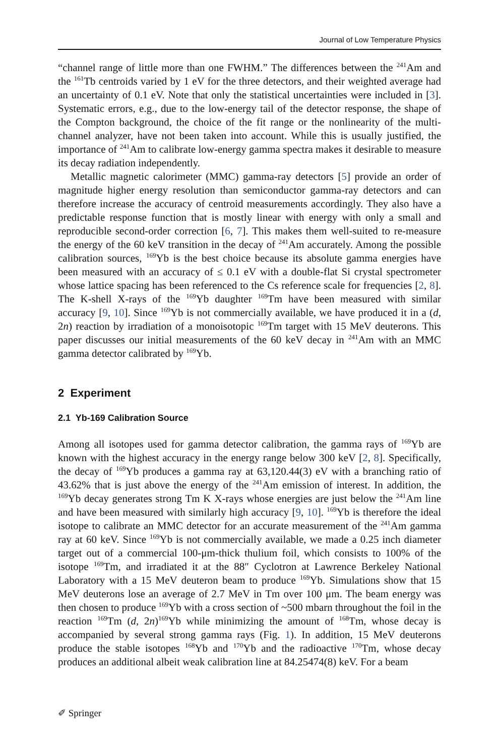Journal of Low Temperature Physics
“channel range of little more than one FWHM.” The differences between the <sup>241</sup>Am and the <sup>161</sup>Tb centroids varied by 1 eV for the three detectors, and their weighted average had an uncertainty of 0.1 eV. Note that only the statistical uncertainties were included in [3]. Systematic errors, e.g., due to the low-energy tail of the detector response, the shape of the Compton background, the choice of the fit range or the nonlinearity of the multi-channel analyzer, have not been taken into account. While this is usually justified, the importance of <sup>241</sup>Am to calibrate low-energy gamma spectra makes it desirable to measure its decay radiation independently.
Metallic magnetic calorimeter (MMC) gamma-ray detectors [5] provide an order of magnitude higher energy resolution than semiconductor gamma-ray detectors and can therefore increase the accuracy of centroid measurements accordingly. They also have a predictable response function that is mostly linear with energy with only a small and reproducible second-order correction [6, 7]. This makes them well-suited to re-measure the energy of the 60 keV transition in the decay of <sup>241</sup>Am accurately. Among the possible calibration sources, <sup>169</sup>Yb is the best choice because its absolute gamma energies have been measured with an accuracy of ≤ 0.1 eV with a double-flat Si crystal spectrometer whose lattice spacing has been referenced to the Cs reference scale for frequencies [2, 8]. The K-shell X-rays of the <sup>169</sup>Yb daughter <sup>169</sup>Tm have been measured with similar accuracy [9, 10]. Since <sup>169</sup>Yb is not commercially available, we have produced it in a (d, 2n) reaction by irradiation of a monoisotopic <sup>169</sup>Tm target with 15 MeV deuterons. This paper discusses our initial measurements of the 60 keV decay in <sup>241</sup>Am with an MMC gamma detector calibrated by <sup>169</sup>Yb.
2 Experiment
2.1 Yb-169 Calibration Source
Among all isotopes used for gamma detector calibration, the gamma rays of <sup>169</sup>Yb are known with the highest accuracy in the energy range below 300 keV [2, 8]. Specifically, the decay of <sup>169</sup>Yb produces a gamma ray at 63,120.44(3) eV with a branching ratio of 43.62% that is just above the energy of the <sup>241</sup>Am emission of interest. In addition, the <sup>169</sup>Yb decay generates strong Tm K X-rays whose energies are just below the <sup>241</sup>Am line and have been measured with similarly high accuracy [9, 10]. <sup>169</sup>Yb is therefore the ideal isotope to calibrate an MMC detector for an accurate measurement of the <sup>241</sup>Am gamma ray at 60 keV. Since <sup>169</sup>Yb is not commercially available, we made a 0.25 inch diameter target out of a commercial 100-μm-thick thulium foil, which consists to 100% of the isotope <sup>169</sup>Tm, and irradiated it at the 88″ Cyclotron at Lawrence Berkeley National Laboratory with a 15 MeV deuteron beam to produce <sup>169</sup>Yb. Simulations show that 15 MeV deuterons lose an average of 2.7 MeV in Tm over 100 μm. The beam energy was then chosen to produce <sup>169</sup>Yb with a cross section of ~500 mbarn throughout the foil in the reaction <sup>169</sup>Tm (d, 2n)<sup>169</sup>Yb while minimizing the amount of <sup>168</sup>Tm, whose decay is accompanied by several strong gamma rays (Fig. 1). In addition, 15 MeV deuterons produce the stable isotopes <sup>168</sup>Yb and <sup>170</sup>Yb and the radioactive <sup>170</sup>Tm, whose decay produces an additional albeit weak calibration line at 84.25474(8) keV. For a beam
✐ Springer